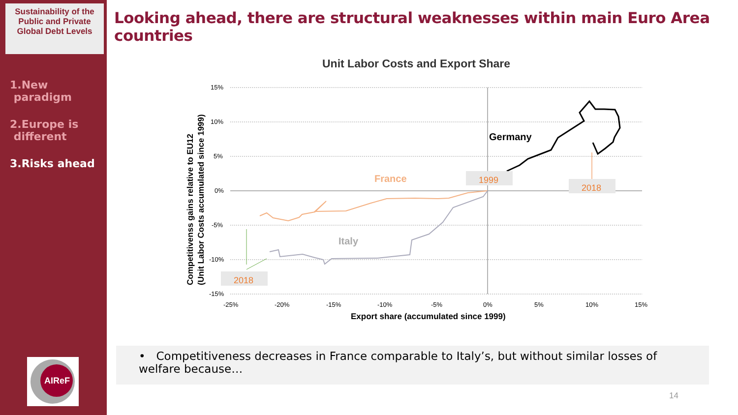Sustainability of the Public and Private Global Debt Levels
1.New
paradigm
2.Europe is
different
3.Risks ahead
AIReF
Looking ahead, there are structural weaknesses within main Euro Area countries
Unit Labor Costs and Export Share
15%
10%
5%
0%
-5%
-10%
-15%
-25%
-20%
-15%
-10%
-5%
0%
5%
10%
15%
Export share (accumulated since 1999)
Competitivenss gains relative to EU12
(Unit Labor Costs accumulated since 1999)
Germany
France
Italy
1999
2018
2018
• Competitiveness decreases in France comparable to Italy’s, but without similar losses of welfare because…
14